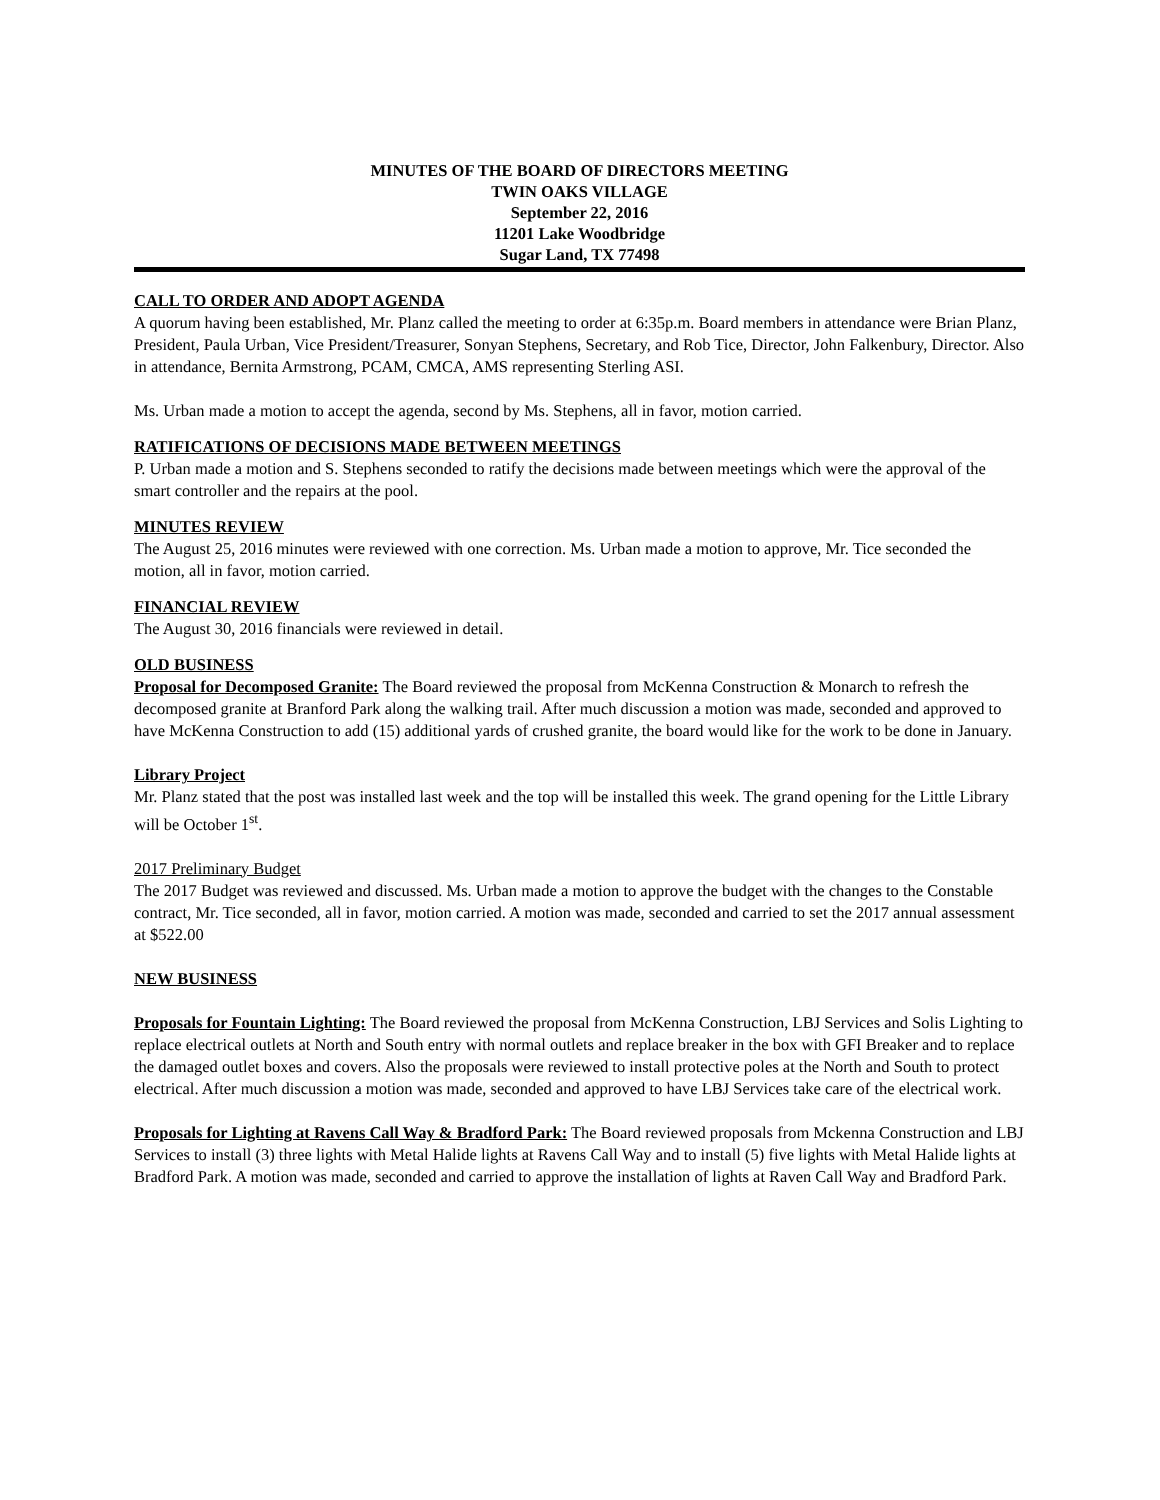MINUTES OF THE BOARD OF DIRECTORS MEETING
TWIN OAKS VILLAGE
September 22, 2016
11201 Lake Woodbridge
Sugar Land, TX 77498
CALL TO ORDER AND ADOPT AGENDA
A quorum having been established, Mr. Planz called the meeting to order at 6:35p.m. Board members in attendance were Brian Planz, President, Paula Urban, Vice President/Treasurer, Sonyan Stephens, Secretary, and Rob Tice, Director, John Falkenbury, Director. Also in attendance, Bernita Armstrong, PCAM, CMCA, AMS representing Sterling ASI.
Ms. Urban made a motion to accept the agenda, second by Ms. Stephens, all in favor, motion carried.
RATIFICATIONS OF DECISIONS MADE BETWEEN MEETINGS
P. Urban made a motion and S. Stephens seconded to ratify the decisions made between meetings which were the approval of the smart controller and the repairs at the pool.
MINUTES REVIEW
The August 25, 2016 minutes were reviewed with one correction. Ms. Urban made a motion to approve, Mr. Tice seconded the motion, all in favor, motion carried.
FINANCIAL REVIEW
The August 30, 2016 financials were reviewed in detail.
OLD BUSINESS
Proposal for Decomposed Granite: The Board reviewed the proposal from McKenna Construction & Monarch to refresh the decomposed granite at Branford Park along the walking trail. After much discussion a motion was made, seconded and approved to have McKenna Construction to add (15) additional yards of crushed granite, the board would like for the work to be done in January.
Library Project
Mr. Planz stated that the post was installed last week and the top will be installed this week. The grand opening for the Little Library will be October 1<sup>st</sup>.
2017 Preliminary Budget
The 2017 Budget was reviewed and discussed. Ms. Urban made a motion to approve the budget with the changes to the Constable contract, Mr. Tice seconded, all in favor, motion carried. A motion was made, seconded and carried to set the 2017 annual assessment at $522.00
NEW BUSINESS
Proposals for Fountain Lighting: The Board reviewed the proposal from McKenna Construction, LBJ Services and Solis Lighting to replace electrical outlets at North and South entry with normal outlets and replace breaker in the box with GFI Breaker and to replace the damaged outlet boxes and covers. Also the proposals were reviewed to install protective poles at the North and South to protect electrical. After much discussion a motion was made, seconded and approved to have LBJ Services take care of the electrical work.
Proposals for Lighting at Ravens Call Way & Bradford Park: The Board reviewed proposals from Mckenna Construction and LBJ Services to install (3) three lights with Metal Halide lights at Ravens Call Way and to install (5) five lights with Metal Halide lights at Bradford Park. A motion was made, seconded and carried to approve the installation of lights at Raven Call Way and Bradford Park.